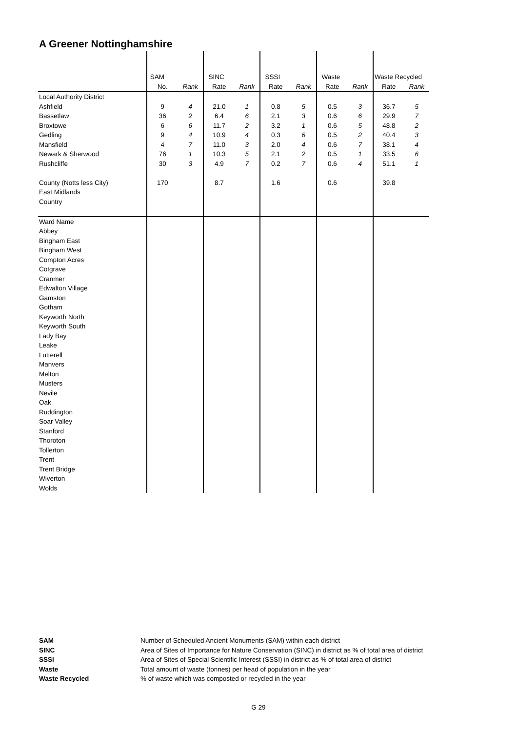A Greener Nottinghamshire
| | SAM | | SINC | | SSSI | | Waste | | Waste Recycled | |
| | No. | Rank | Rate | Rank | Rate | Rank | Rate | Rank | Rate | Rank |
| Local Authority District | | | | | | | | | | |
| Ashfield | 9 | 4 | 21.0 | 1 | 0.8 | 5 | 0.5 | 3 | 36.7 | 5 |
| Bassetlaw | 36 | 2 | 6.4 | 6 | 2.1 | 3 | 0.6 | 6 | 29.9 | 7 |
| Broxtowe | 6 | 6 | 11.7 | 2 | 3.2 | 1 | 0.6 | 5 | 48.8 | 2 |
| Gedling | 9 | 4 | 10.9 | 4 | 0.3 | 6 | 0.5 | 2 | 40.4 | 3 |
| Mansfield | 4 | 7 | 11.0 | 3 | 2.0 | 4 | 0.6 | 7 | 38.1 | 4 |
| Newark & Sherwood | 76 | 1 | 10.3 | 5 | 2.1 | 2 | 0.5 | 1 | 33.5 | 6 |
| Rushcliffe | 30 | 3 | 4.9 | 7 | 0.2 | 7 | 0.6 | 4 | 51.1 | 1 |
| County (Notts less City) | 170 | | 8.7 | | 1.6 | | 0.6 | | 39.8 | |
| East Midlands | | | | | | | | | | |
| Country | | | | | | | | | | |
| Ward Name | | | | | | | | | | |
| Abbey | | | | | | | | | | |
| Bingham East | | | | | | | | | | |
| Bingham West | | | | | | | | | | |
| Compton Acres | | | | | | | | | | |
| Cotgrave | | | | | | | | | | |
| Cranmer | | | | | | | | | | |
| Edwalton Village | | | | | | | | | | |
| Gamston | | | | | | | | | | |
| Gotham | | | | | | | | | | |
| Keyworth North | | | | | | | | | | |
| Keyworth South | | | | | | | | | | |
| Lady Bay | | | | | | | | | | |
| Leake | | | | | | | | | | |
| Lutterell | | | | | | | | | | |
| Manvers | | | | | | | | | | |
| Melton | | | | | | | | | | |
| Musters | | | | | | | | | | |
| Nevile | | | | | | | | | | |
| Oak | | | | | | | | | | |
| Ruddington | | | | | | | | | | |
| Soar Valley | | | | | | | | | | |
| Stanford | | | | | | | | | | |
| Thoroton | | | | | | | | | | |
| Tollerton | | | | | | | | | | |
| Trent | | | | | | | | | | |
| Trent Bridge | | | | | | | | | | |
| Wiverton | | | | | | | | | | |
| Wolds | | | | | | | | | | |
| SAM | Number of Scheduled Ancient Monuments (SAM) within each district |
| SINC | Area of Sites of Importance for Nature Conservation (SINC) in district as % of total area of district |
| SSSI | Area of Sites of Special Scientific Interest (SSSI) in district as % of total area of district |
| Waste | Total amount of waste (tonnes) per head of population in the year |
| Waste Recycled | % of waste which was composted or recycled in the year |
G 29